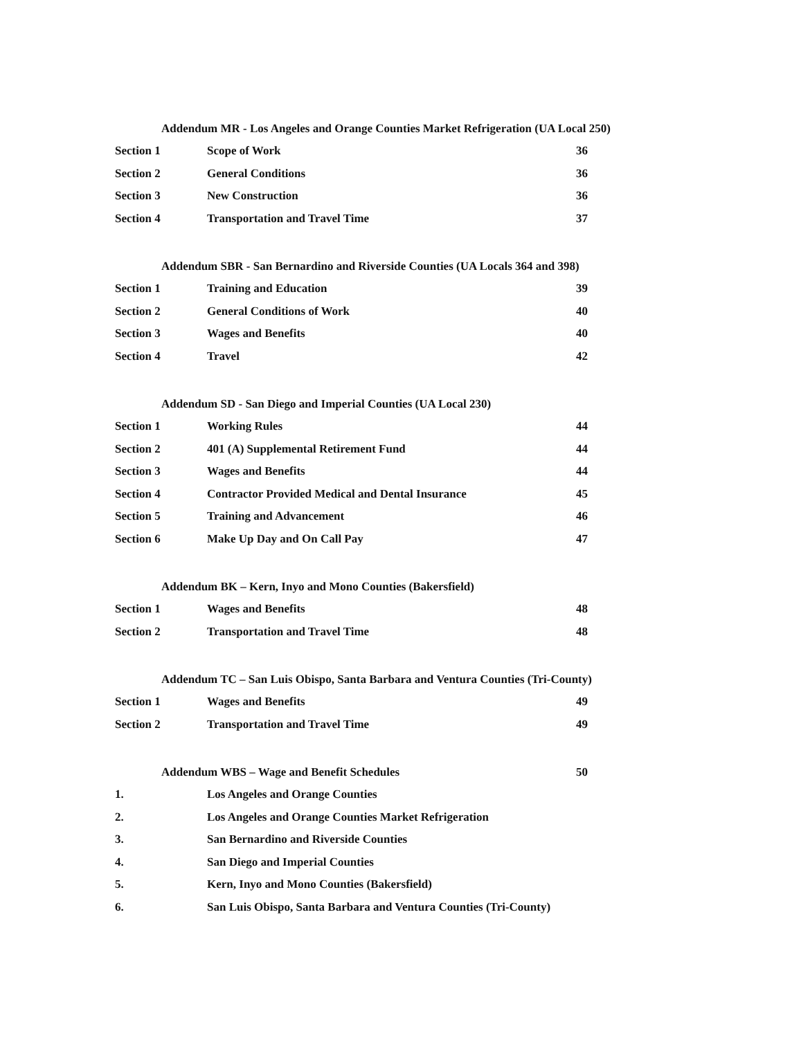Addendum MR - Los Angeles and Orange Counties Market Refrigeration (UA Local 250)
Section 1 Scope of Work 36
Section 2 General Conditions 36
Section 3 New Construction 36
Section 4 Transportation and Travel Time 37
Addendum SBR - San Bernardino and Riverside Counties (UA Locals 364 and 398)
Section 1 Training and Education 39
Section 2 General Conditions of Work 40
Section 3 Wages and Benefits 40
Section 4 Travel 42
Addendum SD - San Diego and Imperial Counties (UA Local 230)
Section 1 Working Rules 44
Section 2 401 (A) Supplemental Retirement Fund 44
Section 3 Wages and Benefits 44
Section 4 Contractor Provided Medical and Dental Insurance 45
Section 5 Training and Advancement 46
Section 6 Make Up Day and On Call Pay 47
Addendum BK – Kern, Inyo and Mono Counties (Bakersfield)
Section 1 Wages and Benefits 48
Section 2 Transportation and Travel Time 48
Addendum TC – San Luis Obispo, Santa Barbara and Ventura Counties (Tri-County)
Section 1 Wages and Benefits 49
Section 2 Transportation and Travel Time 49
Addendum WBS – Wage and Benefit Schedules 50
1. Los Angeles and Orange Counties
2. Los Angeles and Orange Counties Market Refrigeration
3. San Bernardino and Riverside Counties
4. San Diego and Imperial Counties
5. Kern, Inyo and Mono Counties (Bakersfield)
6. San Luis Obispo, Santa Barbara and Ventura Counties (Tri-County)